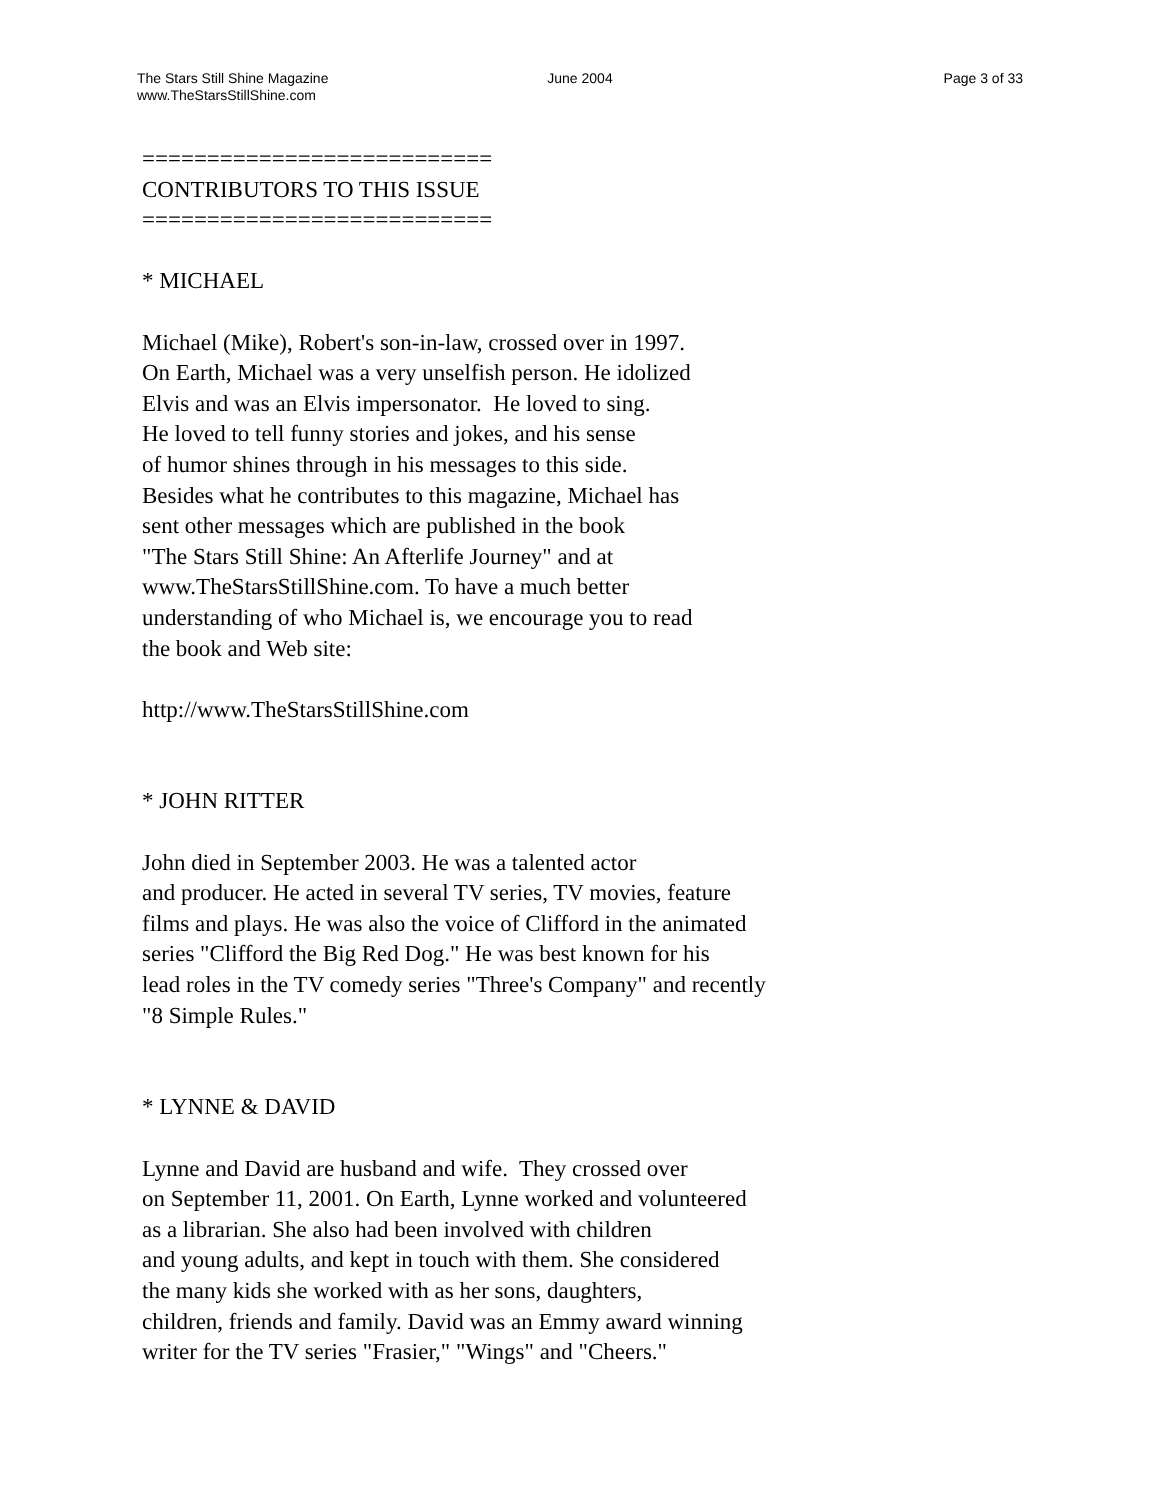The Stars Still Shine Magazine June 2004 Page 3 of 33
www.TheStarsStillShine.com
=========================== CONTRIBUTORS TO THIS ISSUE =========================== * MICHAEL Michael (Mike), Robert's son-in-law, crossed over in 1997. On Earth, Michael was a very unselfish person. He idolized Elvis and was an Elvis impersonator. He loved to sing. He loved to tell funny stories and jokes, and his sense of humor shines through in his messages to this side. Besides what he contributes to this magazine, Michael has sent other messages which are published in the book "The Stars Still Shine: An Afterlife Journey" and at www.TheStarsStillShine.com. To have a much better understanding of who Michael is, we encourage you to read the book and Web site: http://www.TheStarsStillShine.com * JOHN RITTER John died in September 2003. He was a talented actor and producer. He acted in several TV series, TV movies, feature films and plays. He was also the voice of Clifford in the animated series "Clifford the Big Red Dog." He was best known for his lead roles in the TV comedy series "Three's Company" and recently "8 Simple Rules." * LYNNE & DAVID Lynne and David are husband and wife. They crossed over on September 11, 2001. On Earth, Lynne worked and volunteered as a librarian. She also had been involved with children and young adults, and kept in touch with them. She considered the many kids she worked with as her sons, daughters, children, friends and family. David was an Emmy award winning writer for the TV series "Frasier," "Wings" and "Cheers."